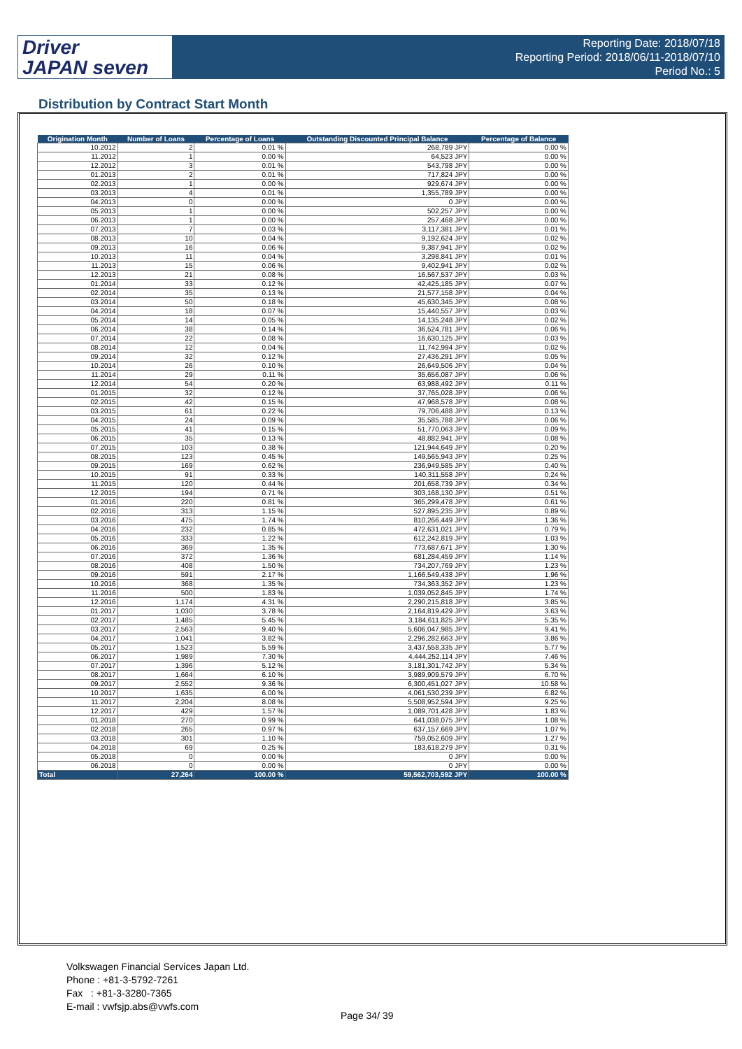Driver
JAPAN seven
Reporting Date: 2018/07/18
Reporting Period: 2018/06/11-2018/07/10
Period No.: 5
Distribution by Contract Start Month
| Origination Month | Number of Loans | Percentage of Loans | Outstanding Discounted Principal Balance | Percentage of Balance |
| --- | --- | --- | --- | --- |
| 10.2012 | 2 | 0.01 % | 268,789 JPY | 0.00 % |
| 11.2012 | 1 | 0.00 % | 64,523 JPY | 0.00 % |
| 12.2012 | 3 | 0.01 % | 543,798 JPY | 0.00 % |
| 01.2013 | 2 | 0.01 % | 717,824 JPY | 0.00 % |
| 02.2013 | 1 | 0.00 % | 929,674 JPY | 0.00 % |
| 03.2013 | 4 | 0.01 % | 1,355,789 JPY | 0.00 % |
| 04.2013 | 0 | 0.00 % | 0 JPY | 0.00 % |
| 05.2013 | 1 | 0.00 % | 502,257 JPY | 0.00 % |
| 06.2013 | 1 | 0.00 % | 257,468 JPY | 0.00 % |
| 07.2013 | 7 | 0.03 % | 3,117,381 JPY | 0.01 % |
| 08.2013 | 10 | 0.04 % | 9,192,624 JPY | 0.02 % |
| 09.2013 | 16 | 0.06 % | 9,387,941 JPY | 0.02 % |
| 10.2013 | 11 | 0.04 % | 3,298,841 JPY | 0.01 % |
| 11.2013 | 15 | 0.06 % | 9,402,941 JPY | 0.02 % |
| 12.2013 | 21 | 0.08 % | 16,567,537 JPY | 0.03 % |
| 01.2014 | 33 | 0.12 % | 42,425,185 JPY | 0.07 % |
| 02.2014 | 35 | 0.13 % | 21,577,158 JPY | 0.04 % |
| 03.2014 | 50 | 0.18 % | 45,630,345 JPY | 0.08 % |
| 04.2014 | 18 | 0.07 % | 15,440,557 JPY | 0.03 % |
| 05.2014 | 14 | 0.05 % | 14,135,248 JPY | 0.02 % |
| 06.2014 | 38 | 0.14 % | 36,524,781 JPY | 0.06 % |
| 07.2014 | 22 | 0.08 % | 16,630,125 JPY | 0.03 % |
| 08.2014 | 12 | 0.04 % | 11,742,994 JPY | 0.02 % |
| 09.2014 | 32 | 0.12 % | 27,436,291 JPY | 0.05 % |
| 10.2014 | 26 | 0.10 % | 26,649,506 JPY | 0.04 % |
| 11.2014 | 29 | 0.11 % | 35,656,087 JPY | 0.06 % |
| 12.2014 | 54 | 0.20 % | 63,988,492 JPY | 0.11 % |
| 01.2015 | 32 | 0.12 % | 37,765,028 JPY | 0.06 % |
| 02.2015 | 42 | 0.15 % | 47,968,578 JPY | 0.08 % |
| 03.2015 | 61 | 0.22 % | 79,706,488 JPY | 0.13 % |
| 04.2015 | 24 | 0.09 % | 35,585,788 JPY | 0.06 % |
| 05.2015 | 41 | 0.15 % | 51,770,063 JPY | 0.09 % |
| 06.2015 | 35 | 0.13 % | 48,882,941 JPY | 0.08 % |
| 07.2015 | 103 | 0.38 % | 121,944,649 JPY | 0.20 % |
| 08.2015 | 123 | 0.45 % | 149,565,943 JPY | 0.25 % |
| 09.2015 | 169 | 0.62 % | 236,949,585 JPY | 0.40 % |
| 10.2015 | 91 | 0.33 % | 140,311,558 JPY | 0.24 % |
| 11.2015 | 120 | 0.44 % | 201,658,739 JPY | 0.34 % |
| 12.2015 | 194 | 0.71 % | 303,168,130 JPY | 0.51 % |
| 01.2016 | 220 | 0.81 % | 365,299,478 JPY | 0.61 % |
| 02.2016 | 313 | 1.15 % | 527,895,235 JPY | 0.89 % |
| 03.2016 | 475 | 1.74 % | 810,266,449 JPY | 1.36 % |
| 04.2016 | 232 | 0.85 % | 472,631,021 JPY | 0.79 % |
| 05.2016 | 333 | 1.22 % | 612,242,819 JPY | 1.03 % |
| 06.2016 | 369 | 1.35 % | 773,687,671 JPY | 1.30 % |
| 07.2016 | 372 | 1.36 % | 681,284,459 JPY | 1.14 % |
| 08.2016 | 408 | 1.50 % | 734,207,769 JPY | 1.23 % |
| 09.2016 | 591 | 2.17 % | 1,166,549,438 JPY | 1.96 % |
| 10.2016 | 368 | 1.35 % | 734,363,352 JPY | 1.23 % |
| 11.2016 | 500 | 1.83 % | 1,039,052,845 JPY | 1.74 % |
| 12.2016 | 1,174 | 4.31 % | 2,290,215,818 JPY | 3.85 % |
| 01.2017 | 1,030 | 3.78 % | 2,164,819,429 JPY | 3.63 % |
| 02.2017 | 1,485 | 5.45 % | 3,184,611,825 JPY | 5.35 % |
| 03.2017 | 2,563 | 9.40 % | 5,606,047,985 JPY | 9.41 % |
| 04.2017 | 1,041 | 3.82 % | 2,296,282,663 JPY | 3.86 % |
| 05.2017 | 1,523 | 5.59 % | 3,437,558,335 JPY | 5.77 % |
| 06.2017 | 1,989 | 7.30 % | 4,444,252,114 JPY | 7.46 % |
| 07.2017 | 1,396 | 5.12 % | 3,181,301,742 JPY | 5.34 % |
| 08.2017 | 1,664 | 6.10 % | 3,989,909,579 JPY | 6.70 % |
| 09.2017 | 2,552 | 9.36 % | 6,300,451,027 JPY | 10.58 % |
| 10.2017 | 1,635 | 6.00 % | 4,061,530,239 JPY | 6.82 % |
| 11.2017 | 2,204 | 8.08 % | 5,508,952,594 JPY | 9.25 % |
| 12.2017 | 429 | 1.57 % | 1,089,701,428 JPY | 1.83 % |
| 01.2018 | 270 | 0.99 % | 641,038,075 JPY | 1.08 % |
| 02.2018 | 265 | 0.97 % | 637,157,669 JPY | 1.07 % |
| 03.2018 | 301 | 1.10 % | 759,052,609 JPY | 1.27 % |
| 04.2018 | 69 | 0.25 % | 183,618,279 JPY | 0.31 % |
| 05.2018 | 0 | 0.00 % | 0 JPY | 0.00 % |
| 06.2018 | 0 | 0.00 % | 0 JPY | 0.00 % |
| Total | 27,264 | 100.00 % | 59,562,703,592 JPY | 100.00 % |
Volkswagen Financial Services Japan Ltd.
Phone : +81-3-5792-7261
Fax : +81-3-3280-7365
E-mail : vwfsjp.abs@vwfs.com
Page 34/ 39